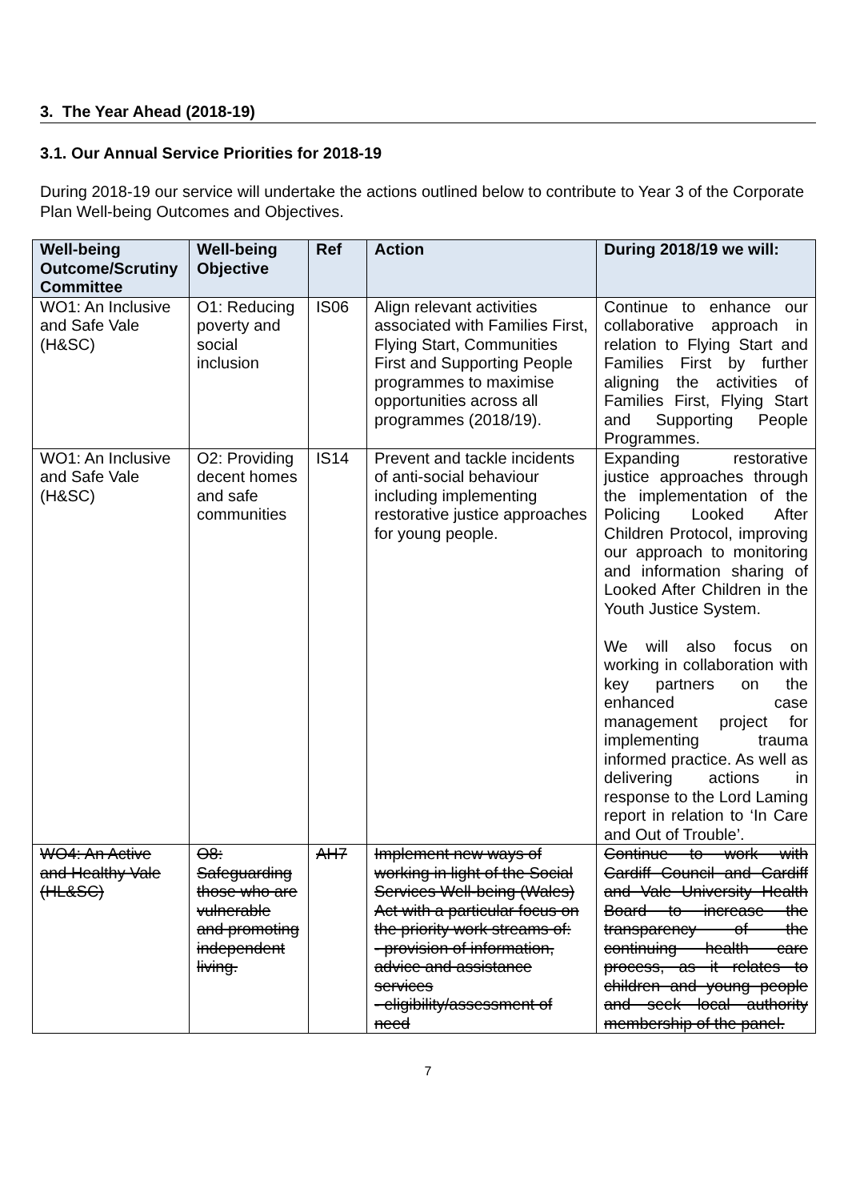3. The Year Ahead (2018-19)
3.1. Our Annual Service Priorities for 2018-19
During 2018-19 our service will undertake the actions outlined below to contribute to Year 3 of the Corporate Plan Well-being Outcomes and Objectives.
| Well-being Outcome/Scrutiny Committee | Well-being Objective | Ref | Action | During 2018/19 we will: |
| --- | --- | --- | --- | --- |
| WO1: An Inclusive and Safe Vale (H&SC) | O1: Reducing poverty and social inclusion | IS06 | Align relevant activities associated with Families First, Flying Start, Communities First and Supporting People programmes to maximise opportunities across all programmes (2018/19). | Continue to enhance our collaborative approach in relation to Flying Start and Families First by further aligning the activities of Families First, Flying Start and Supporting People Programmes. |
| WO1: An Inclusive and Safe Vale (H&SC) | O2: Providing decent homes and safe communities | IS14 | Prevent and tackle incidents of anti-social behaviour including implementing restorative justice approaches for young people. | Expanding restorative justice approaches through the implementation of the Policing Looked After Children Protocol, improving our approach to monitoring and information sharing of Looked After Children in the Youth Justice System. We will also focus on working in collaboration with key partners on the enhanced case management project for implementing trauma informed practice. As well as delivering actions in response to the Lord Laming report in relation to ‘In Care and Out of Trouble’. |
| WO4: An Active and Healthy Vale (HL&SC) | O8: Safeguarding those who are vulnerable and promoting independent living. | AH7 | Implement new ways of working in light of the Social Services Well-being (Wales) Act with a particular focus on the priority work streams of: - provision of information, advice and assistance services - eligibility/assessment of need | Continue to work with Cardiff Council and Cardiff and Vale University Health Board to increase the transparency of the continuing health care process, as it relates to children and young people and seek local authority membership of the panel. |
7